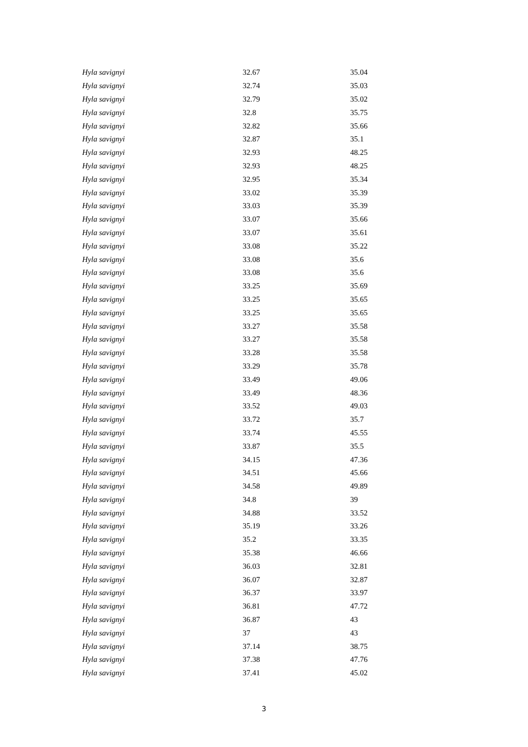| Hyla savignyi | 32.67 | 35.04 |
| Hyla savignyi | 32.74 | 35.03 |
| Hyla savignyi | 32.79 | 35.02 |
| Hyla savignyi | 32.8 | 35.75 |
| Hyla savignyi | 32.82 | 35.66 |
| Hyla savignyi | 32.87 | 35.1 |
| Hyla savignyi | 32.93 | 48.25 |
| Hyla savignyi | 32.93 | 48.25 |
| Hyla savignyi | 32.95 | 35.34 |
| Hyla savignyi | 33.02 | 35.39 |
| Hyla savignyi | 33.03 | 35.39 |
| Hyla savignyi | 33.07 | 35.66 |
| Hyla savignyi | 33.07 | 35.61 |
| Hyla savignyi | 33.08 | 35.22 |
| Hyla savignyi | 33.08 | 35.6 |
| Hyla savignyi | 33.08 | 35.6 |
| Hyla savignyi | 33.25 | 35.69 |
| Hyla savignyi | 33.25 | 35.65 |
| Hyla savignyi | 33.25 | 35.65 |
| Hyla savignyi | 33.27 | 35.58 |
| Hyla savignyi | 33.27 | 35.58 |
| Hyla savignyi | 33.28 | 35.58 |
| Hyla savignyi | 33.29 | 35.78 |
| Hyla savignyi | 33.49 | 49.06 |
| Hyla savignyi | 33.49 | 48.36 |
| Hyla savignyi | 33.52 | 49.03 |
| Hyla savignyi | 33.72 | 35.7 |
| Hyla savignyi | 33.74 | 45.55 |
| Hyla savignyi | 33.87 | 35.5 |
| Hyla savignyi | 34.15 | 47.36 |
| Hyla savignyi | 34.51 | 45.66 |
| Hyla savignyi | 34.58 | 49.89 |
| Hyla savignyi | 34.8 | 39 |
| Hyla savignyi | 34.88 | 33.52 |
| Hyla savignyi | 35.19 | 33.26 |
| Hyla savignyi | 35.2 | 33.35 |
| Hyla savignyi | 35.38 | 46.66 |
| Hyla savignyi | 36.03 | 32.81 |
| Hyla savignyi | 36.07 | 32.87 |
| Hyla savignyi | 36.37 | 33.97 |
| Hyla savignyi | 36.81 | 47.72 |
| Hyla savignyi | 36.87 | 43 |
| Hyla savignyi | 37 | 43 |
| Hyla savignyi | 37.14 | 38.75 |
| Hyla savignyi | 37.38 | 47.76 |
| Hyla savignyi | 37.41 | 45.02 |
3